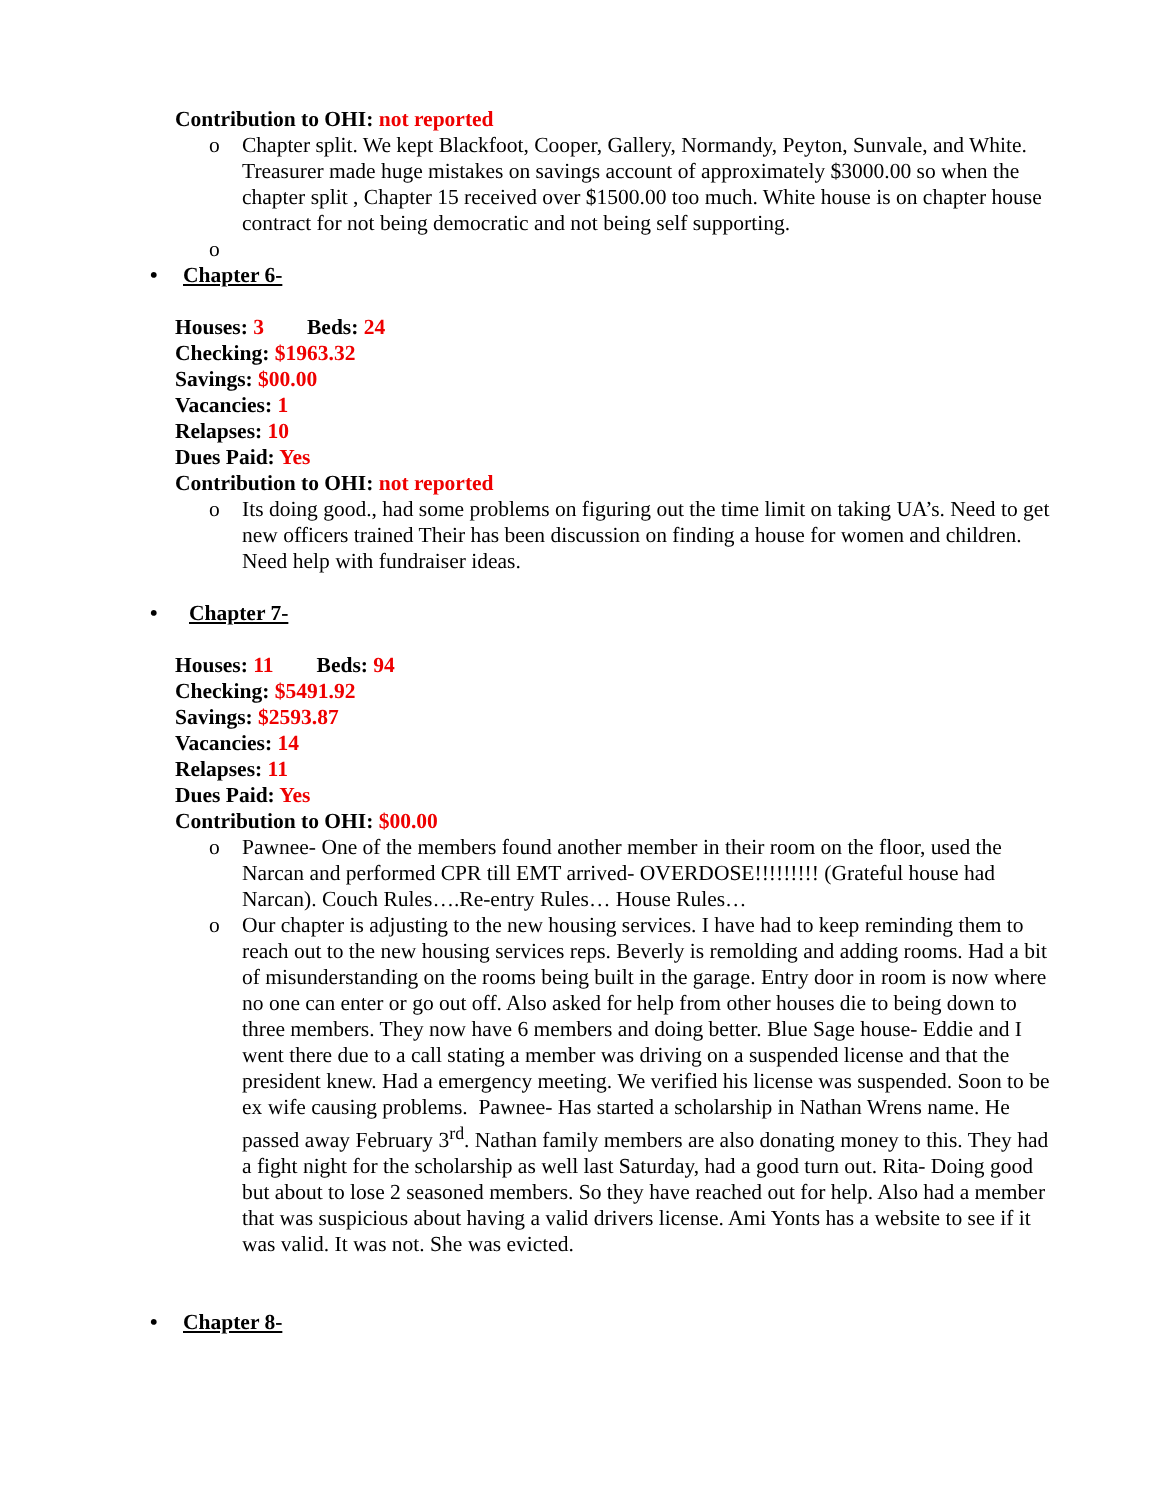Contribution to OHI: not reported
o Chapter split. We kept Blackfoot, Cooper, Gallery, Normandy, Peyton, Sunvale, and White. Treasurer made huge mistakes on savings account of approximately $3000.00 so when the chapter split , Chapter 15 received over $1500.00 too much. White house is on chapter house contract for not being democratic and not being self supporting.
o
• Chapter 6-
Houses: 3 Beds: 24
Checking: $1963.32
Savings: $00.00
Vacancies: 1
Relapses: 10
Dues Paid: Yes
Contribution to OHI: not reported
o Its doing good., had some problems on figuring out the time limit on taking UA’s. Need to get new officers trained Their has been discussion on finding a house for women and children. Need help with fundraiser ideas.
• Chapter 7-
Houses: 11 Beds: 94
Checking: $5491.92
Savings: $2593.87
Vacancies: 14
Relapses: 11
Dues Paid: Yes
Contribution to OHI: $00.00
o Pawnee- One of the members found another member in their room on the floor, used the Narcan and performed CPR till EMT arrived- OVERDOSE!!!!!!!!! (Grateful house had Narcan). Couch Rules….Re-entry Rules… House Rules…
o Our chapter is adjusting to the new housing services. I have had to keep reminding them to reach out to the new housing services reps. Beverly is remolding and adding rooms. Had a bit of misunderstanding on the rooms being built in the garage. Entry door in room is now where no one can enter or go out off. Also asked for help from other houses die to being down to three members. They now have 6 members and doing better. Blue Sage house- Eddie and I went there due to a call stating a member was driving on a suspended license and that the president knew. Had a emergency meeting. We verified his license was suspended. Soon to be ex wife causing problems. Pawnee- Has started a scholarship in Nathan Wrens name. He passed away February 3<sup>rd</sup>. Nathan family members are also donating money to this. They had a fight night for the scholarship as well last Saturday, had a good turn out. Rita- Doing good but about to lose 2 seasoned members. So they have reached out for help. Also had a member that was suspicious about having a valid drivers license. Ami Yonts has a website to see if it was valid. It was not. She was evicted.
• Chapter 8-